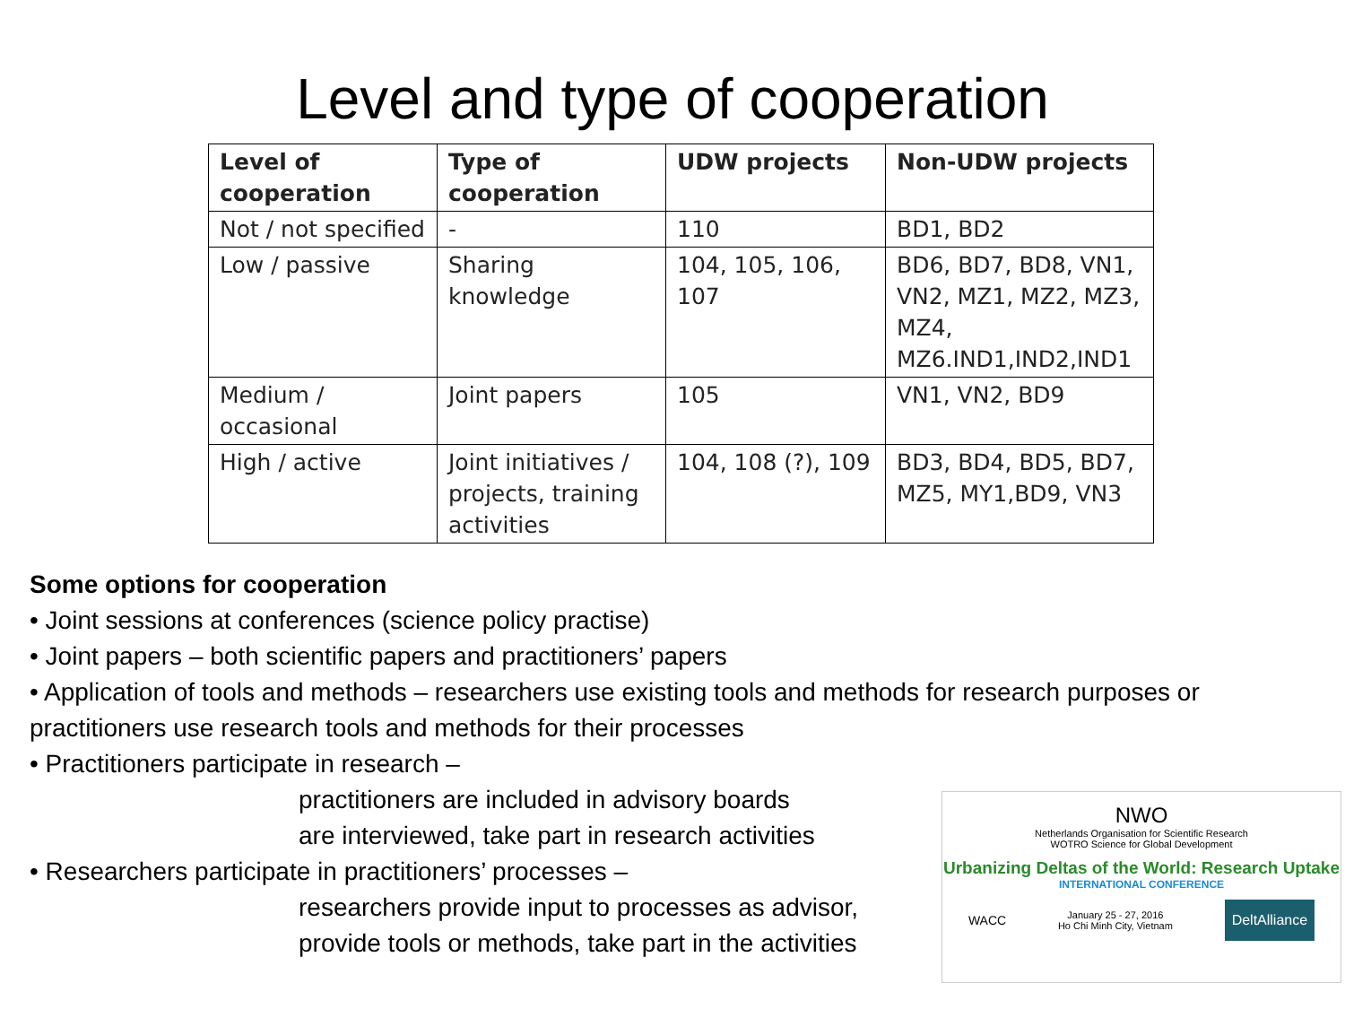Level and type of cooperation
| Level of cooperation | Type of cooperation | UDW projects | Non-UDW projects |
| --- | --- | --- | --- |
| Not / not specified | - | 110 | BD1, BD2 |
| Low / passive | Sharing knowledge | 104, 105, 106, 107 | BD6, BD7, BD8, VN1, VN2, MZ1, MZ2, MZ3, MZ4, MZ6.IND1,IND2,IND1 |
| Medium / occasional | Joint papers | 105 | VN1, VN2, BD9 |
| High / active | Joint initiatives / projects, training activities | 104, 108 (?), 109 | BD3, BD4, BD5, BD7, MZ5, MY1,BD9, VN3 |
Some options for cooperation
• Joint sessions at conferences (science policy practise)
• Joint papers – both scientific papers and practitioners’ papers
• Application of tools and methods – researchers use existing tools and methods for research purposes or practitioners use research tools and methods for their processes
• Practitioners participate in research –
practitioners are included in advisory boards
are interviewed, take part in research activities
• Researchers participate in practitioners’ processes –
researchers provide input to processes as advisor,
provide tools or methods, take part in the activities
NWO
Netherlands Organisation for Scientific Research
WOTRO Science for Global Development
Urbanizing Deltas of the World: Research Uptake
INTERNATIONAL CONFERENCE
WACC
January 25 - 27, 2016
Ho Chi Minh City, Vietnam
DeltAlliance